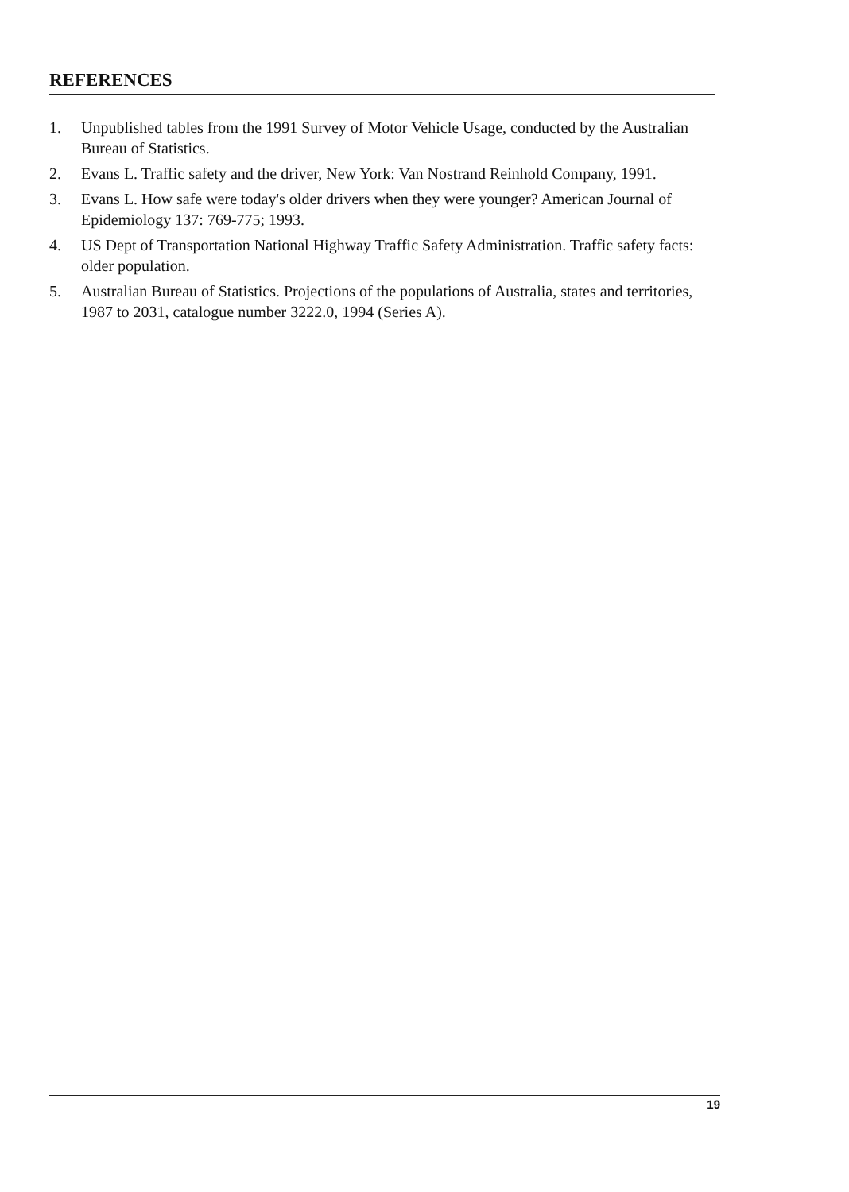REFERENCES
1. Unpublished tables from the 1991 Survey of Motor Vehicle Usage, conducted by the Australian Bureau of Statistics.
2. Evans L. Traffic safety and the driver, New York: Van Nostrand Reinhold Company, 1991.
3. Evans L. How safe were today's older drivers when they were younger? American Journal of Epidemiology 137: 769-775; 1993.
4. US Dept of Transportation National Highway Traffic Safety Administration. Traffic safety facts: older population.
5. Australian Bureau of Statistics. Projections of the populations of Australia, states and territories, 1987 to 2031, catalogue number 3222.0, 1994 (Series A).
19